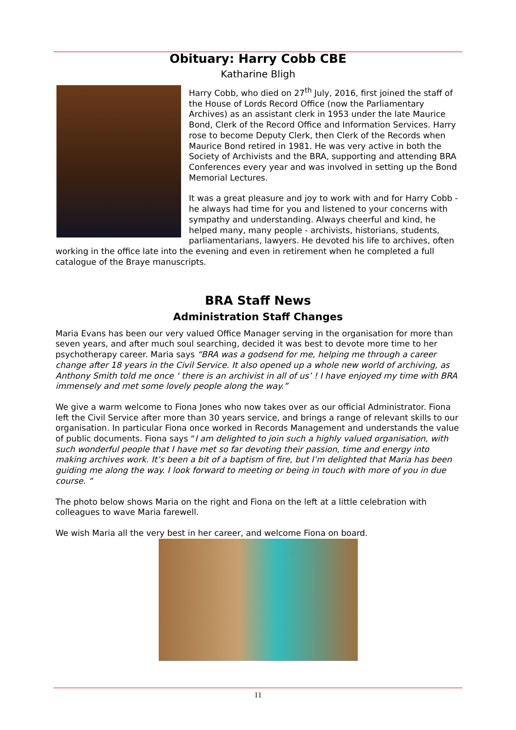Obituary: Harry Cobb CBE
Katharine Bligh
Harry Cobb, who died on 27<sup>th</sup> July, 2016, first joined the staff of the House of Lords Record Office (now the Parliamentary Archives) as an assistant clerk in 1953 under the late Maurice Bond, Clerk of the Record Office and Information Services. Harry rose to become Deputy Clerk, then Clerk of the Records when Maurice Bond retired in 1981. He was very active in both the Society of Archivists and the BRA, supporting and attending BRA Conferences every year and was involved in setting up the Bond Memorial Lectures.
It was a great pleasure and joy to work with and for Harry Cobb - he always had time for you and listened to your concerns with sympathy and understanding. Always cheerful and kind, he helped many, many people - archivists, historians, students, parliamentarians, lawyers. He devoted his life to archives, often working in the office late into the evening and even in retirement when he completed a full catalogue of the Braye manuscripts.
BRA Staff News
Administration Staff Changes
Maria Evans has been our very valued Office Manager serving in the organisation for more than seven years, and after much soul searching, decided it was best to devote more time to her psychotherapy career. Maria says “BRA was a godsend for me, helping me through a career change after 18 years in the Civil Service. It also opened up a whole new world of archiving, as Anthony Smith told me once ‘ there is an archivist in all of us’ ! I have enjoyed my time with BRA immensely and met some lovely people along the way.”
We give a warm welcome to Fiona Jones who now takes over as our official Administrator. Fiona left the Civil Service after more than 30 years service, and brings a range of relevant skills to our organisation. In particular Fiona once worked in Records Management and understands the value of public documents. Fiona says “I am delighted to join such a highly valued organisation, with such wonderful people that I have met so far devoting their passion, time and energy into making archives work. It’s been a bit of a baptism of fire, but I’m delighted that Maria has been guiding me along the way. I look forward to meeting or being in touch with more of you in due course. “
The photo below shows Maria on the right and Fiona on the left at a little celebration with colleagues to wave Maria farewell.
We wish Maria all the very best in her career, and welcome Fiona on board.
11